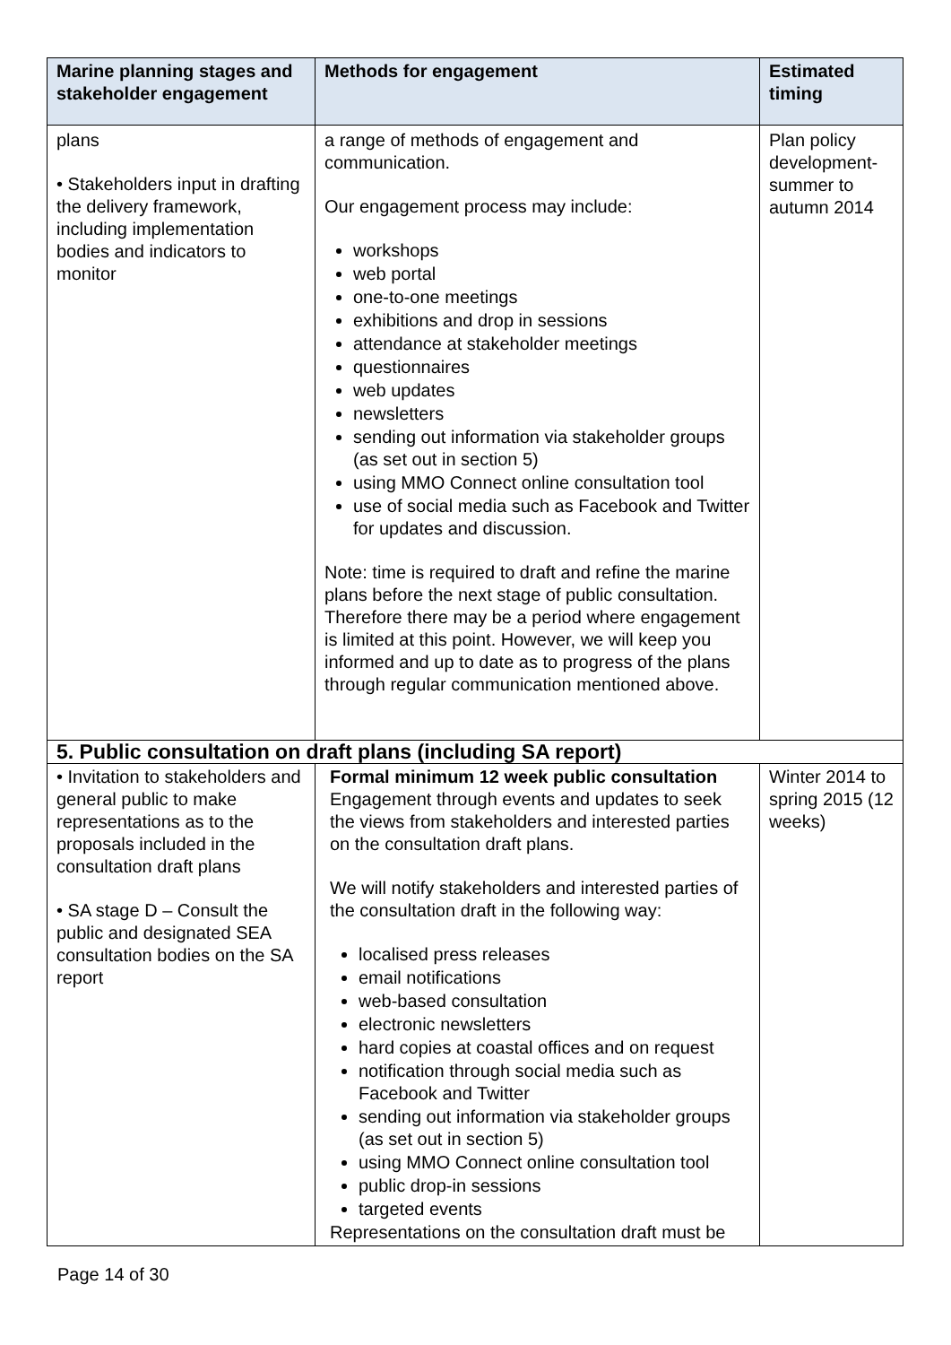| Marine planning stages and stakeholder engagement | Methods for engagement | Estimated timing |
| --- | --- | --- |
| plans • Stakeholders input in drafting the delivery framework, including implementation bodies and indicators to monitor | a range of methods of engagement and communication. Our engagement process may include: workshops web portal one-to-one meetings exhibitions and drop in sessions attendance at stakeholder meetings questionnaires web updates newsletters sending out information via stakeholder groups (as set out in section 5) using MMO Connect online consultation tool use of social media such as Facebook and Twitter for updates and discussion. Note: time is required to draft and refine the marine plans before the next stage of public consultation. Therefore there may be a period where engagement is limited at this point. However, we will keep you informed and up to date as to progress of the plans through regular communication mentioned above. | Plan policy development-summer to autumn 2014 |
| 5. Public consultation on draft plans (including SA report) | | |
| • Invitation to stakeholders and general public to make representations as to the proposals included in the consultation draft plans • SA stage D – Consult the public and designated SEA consultation bodies on the SA report | Formal minimum 12 week public consultation Engagement through events and updates to seek the views from stakeholders and interested parties on the consultation draft plans. We will notify stakeholders and interested parties of the consultation draft in the following way: localised press releases email notifications web-based consultation electronic newsletters hard copies at coastal offices and on request notification through social media such as Facebook and Twitter sending out information via stakeholder groups (as set out in section 5) using MMO Connect online consultation tool public drop-in sessions targeted events Representations on the consultation draft must be | Winter 2014 to spring 2015 (12 weeks) |
Page 14 of 30